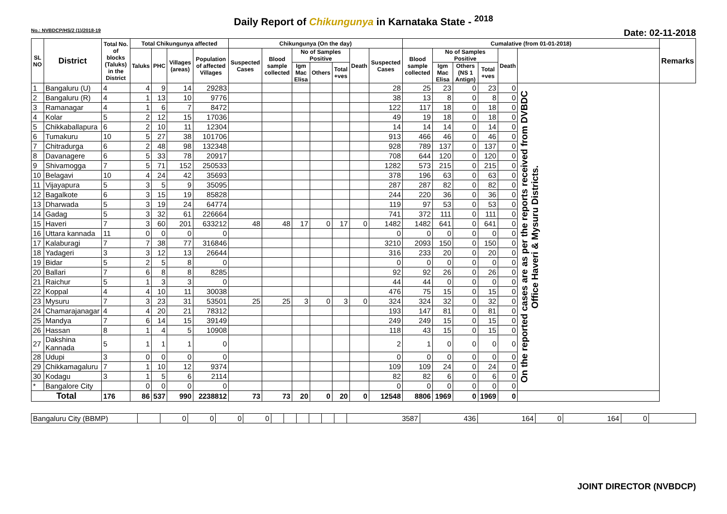Daily Report of Chikungunya in Karnataka State - <sup>2018</sup>
No.: NVBDCP/HS/2 (1)/2018-19 Date: 02-11-2018
| SL NO | District | Total No. of blocks (Taluks) in the District | Total Chikungunya affected | | | | Chikungunya (On the day) | | | | | | | Cumalative (from 01-01-2018) | | | | | | Remarks |
| --- | --- | --- | --- | --- | --- | --- | --- | --- | --- | --- | --- | --- | --- | --- | --- | --- | --- | --- | --- | --- |
| | | | Taluks | PHC | Villages (areas) | Population of affected Villages | Suspected Cases | Blood sample collected | No of Samples Positive | | | Death | Suspected Cases | Blood sample collected | No of Samples Positive | | | Death | | |
| | | | | | | | | | Igm Mac Elisa | Others | Total +ves | | | | Igm Mac Elisa | Others (NS 1 Antign) | Total +ves | | | |
| 1 | Bangaluru (U) | 4 | 4 | 9 | 14 | 29283 | | | | | | | 28 | 25 | 23 | 0 | 23 | 0 | On the reported cases are as per the reports received from DVBDC Office Haveri & Mysuru Districts. | |
| 2 | Bangaluru (R) | 4 | 1 | 13 | 10 | 9776 | | | | | | | 38 | 13 | 8 | 0 | 8 | 0 | | |
| 3 | Ramanagar | 4 | 1 | 6 | 7 | 8472 | | | | | | | 122 | 117 | 18 | 0 | 18 | 0 | | |
| 4 | Kolar | 5 | 2 | 12 | 15 | 17036 | | | | | | | 49 | 19 | 18 | 0 | 18 | 0 | | |
| 5 | Chikkaballapura | 6 | 2 | 10 | 11 | 12304 | | | | | | | 14 | 14 | 14 | 0 | 14 | 0 | | |
| 6 | Tumakuru | 10 | 5 | 27 | 38 | 101706 | | | | | | | 913 | 466 | 46 | 0 | 46 | 0 | | |
| 7 | Chitradurga | 6 | 2 | 48 | 98 | 132348 | | | | | | | 928 | 789 | 137 | 0 | 137 | 0 | | |
| 8 | Davanagere | 6 | 5 | 33 | 78 | 20917 | | | | | | | 708 | 644 | 120 | 0 | 120 | 0 | | |
| 9 | Shivamogga | 7 | 5 | 71 | 152 | 250533 | | | | | | | 1282 | 573 | 215 | 0 | 215 | 0 | | |
| 10 | Belagavi | 10 | 4 | 24 | 42 | 35693 | | | | | | | 378 | 196 | 63 | 0 | 63 | 0 | | |
| 11 | Vijayapura | 5 | 3 | 5 | 9 | 35095 | | | | | | | 287 | 287 | 82 | 0 | 82 | 0 | | |
| 12 | Bagalkote | 6 | 3 | 15 | 19 | 85828 | | | | | | | 244 | 220 | 36 | 0 | 36 | 0 | | |
| 13 | Dharwada | 5 | 3 | 19 | 24 | 64774 | | | | | | | 119 | 97 | 53 | 0 | 53 | 0 | | |
| 14 | Gadag | 5 | 3 | 32 | 61 | 226664 | | | | | | | 741 | 372 | 111 | 0 | 111 | 0 | | |
| 15 | Haveri | 7 | 3 | 60 | 201 | 633212 | 48 | 48 | 17 | 0 | 17 | 0 | 1482 | 1482 | 641 | 0 | 641 | 0 | | |
| 16 | Uttara kannada | 11 | 0 | 0 | 0 | 0 | | | | | | | 0 | 0 | 0 | 0 | 0 | 0 | | |
| 17 | Kalaburagi | 7 | 7 | 38 | 77 | 316846 | | | | | | | 3210 | 2093 | 150 | 0 | 150 | 0 | | |
| 18 | Yadageri | 3 | 3 | 12 | 13 | 26644 | | | | | | | 316 | 233 | 20 | 0 | 20 | 0 | | |
| 19 | Bidar | 5 | 2 | 5 | 8 | 0 | | | | | | | 0 | 0 | 0 | 0 | 0 | 0 | | |
| 20 | Ballari | 7 | 6 | 8 | 8 | 8285 | | | | | | | 92 | 92 | 26 | 0 | 26 | 0 | | |
| 21 | Raichur | 5 | 1 | 3 | 3 | 0 | | | | | | | 44 | 44 | 0 | 0 | 0 | 0 | | |
| 22 | Koppal | 4 | 4 | 10 | 11 | 30038 | | | | | | | 476 | 75 | 15 | 0 | 15 | 0 | | |
| 23 | Mysuru | 7 | 3 | 23 | 31 | 53501 | 25 | 25 | 3 | 0 | 3 | 0 | 324 | 324 | 32 | 0 | 32 | 0 | | |
| 24 | Chamarajanagar | 4 | 4 | 20 | 21 | 78312 | | | | | | | 193 | 147 | 81 | 0 | 81 | 0 | | |
| 25 | Mandya | 7 | 6 | 14 | 15 | 39149 | | | | | | | 249 | 249 | 15 | 0 | 15 | 0 | | |
| 26 | Hassan | 8 | 1 | 4 | 5 | 10908 | | | | | | | 118 | 43 | 15 | 0 | 15 | 0 | | |
| 27 | Dakshina Kannada | 5 | 1 | 1 | 1 | 0 | | | | | | | 2 | 1 | 0 | 0 | 0 | 0 | | |
| 28 | Udupi | 3 | 0 | 0 | 0 | 0 | | | | | | | 0 | 0 | 0 | 0 | 0 | 0 | | |
| 29 | Chikkamagaluru | 7 | 1 | 10 | 12 | 9374 | | | | | | | 109 | 109 | 24 | 0 | 24 | 0 | | |
| 30 | Kodagu | 3 | 1 | 5 | 6 | 2114 | | | | | | | 82 | 82 | 6 | 0 | 6 | 0 | | |
| * | Bangalore City | | 0 | 0 | 0 | 0 | | | | | | | 0 | 0 | 0 | 0 | 0 | 0 | | |
| Total | | 176 | 86 | 537 | 990 | 2238812 | 73 | 73 | 20 | 0 | 20 | 0 | 12548 | 8806 | 1969 | 0 | 1969 | 0 | | |
| Bangaluru City (BBMP) | | 0 | 0 | 0 | 0 | | | | | | | 3587 | 436 | 164 | 0 | 164 | 0 | |
JOINT DIRECTOR (NVBDCP)